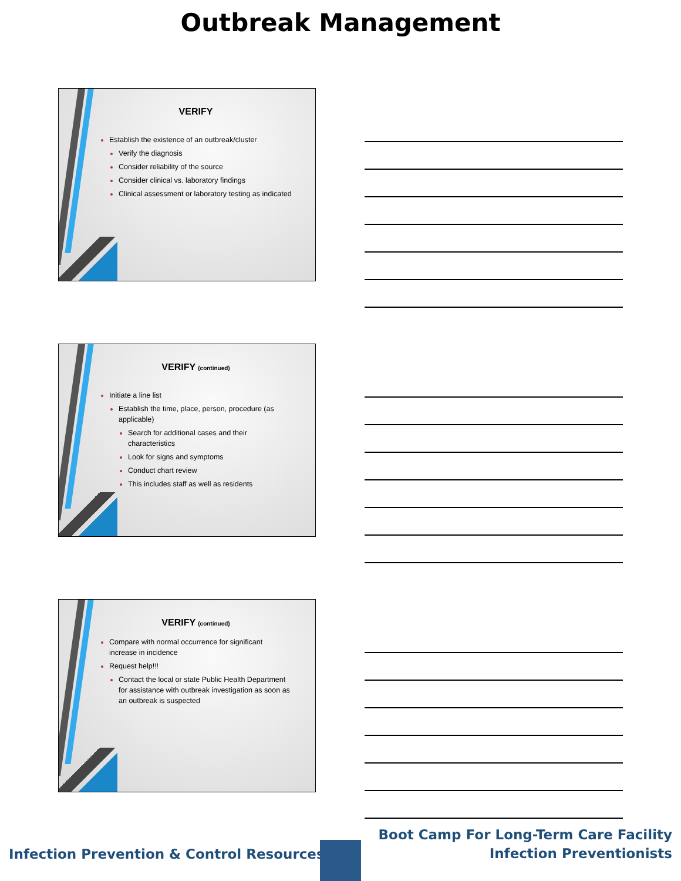Outbreak Management
VERIFY
Establish the existence of an outbreak/cluster
Verify the diagnosis
Consider reliability of the source
Consider clinical vs. laboratory findings
Clinical assessment or laboratory testing as indicated
VERIFY (continued)
Initiate a line list
Establish the time, place, person, procedure (as applicable)
Search for additional cases and their characteristics
Look for signs and symptoms
Conduct chart review
This includes staff as well as residents
VERIFY (continued)
Compare with normal occurrence for significant increase in incidence
Request help!!!
Contact the local or state Public Health Department for assistance with outbreak investigation as soon as an outbreak is suspected
Infection Prevention & Control Resources
Boot Camp For Long-Term Care Facility
Infection Preventionists